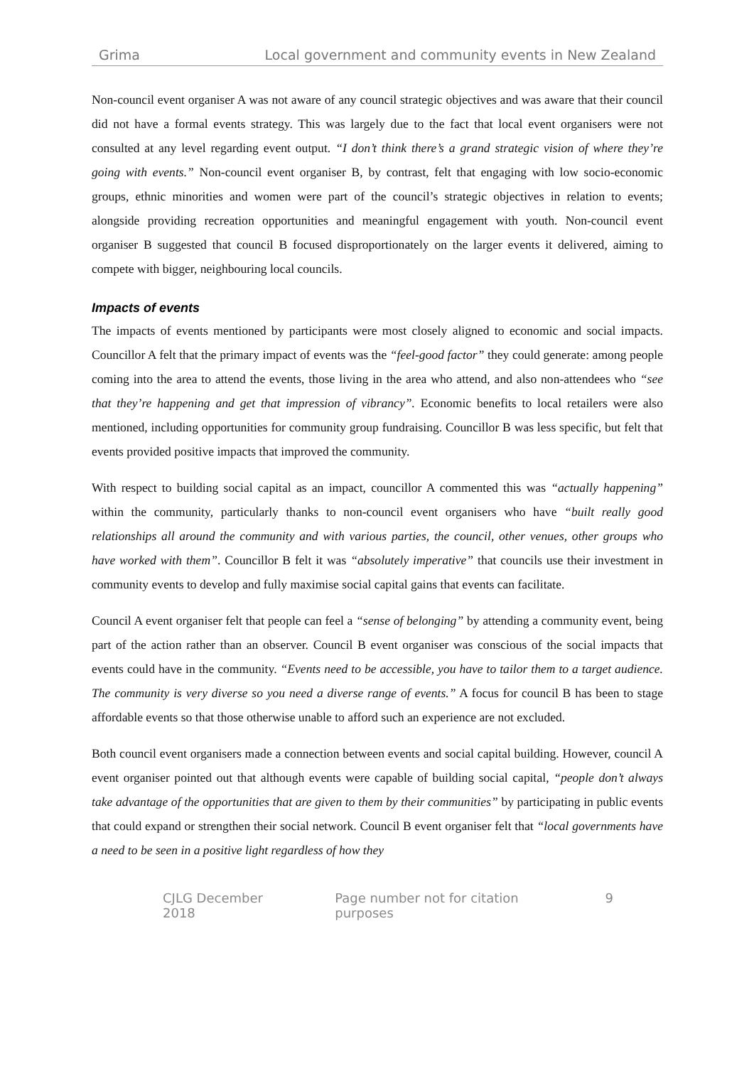Grima Local government and community events in New Zealand
Non-council event organiser A was not aware of any council strategic objectives and was aware that their council did not have a formal events strategy. This was largely due to the fact that local event organisers were not consulted at any level regarding event output. “I don’t think there’s a grand strategic vision of where they’re going with events.” Non-council event organiser B, by contrast, felt that engaging with low socio-economic groups, ethnic minorities and women were part of the council’s strategic objectives in relation to events; alongside providing recreation opportunities and meaningful engagement with youth. Non-council event organiser B suggested that council B focused disproportionately on the larger events it delivered, aiming to compete with bigger, neighbouring local councils.
Impacts of events
The impacts of events mentioned by participants were most closely aligned to economic and social impacts. Councillor A felt that the primary impact of events was the “feel-good factor” they could generate: among people coming into the area to attend the events, those living in the area who attend, and also non-attendees who “see that they’re happening and get that impression of vibrancy”. Economic benefits to local retailers were also mentioned, including opportunities for community group fundraising. Councillor B was less specific, but felt that events provided positive impacts that improved the community.
With respect to building social capital as an impact, councillor A commented this was “actually happening” within the community, particularly thanks to non-council event organisers who have “built really good relationships all around the community and with various parties, the council, other venues, other groups who have worked with them”. Councillor B felt it was “absolutely imperative” that councils use their investment in community events to develop and fully maximise social capital gains that events can facilitate.
Council A event organiser felt that people can feel a “sense of belonging” by attending a community event, being part of the action rather than an observer. Council B event organiser was conscious of the social impacts that events could have in the community. “Events need to be accessible, you have to tailor them to a target audience. The community is very diverse so you need a diverse range of events.” A focus for council B has been to stage affordable events so that those otherwise unable to afford such an experience are not excluded.
Both council event organisers made a connection between events and social capital building. However, council A event organiser pointed out that although events were capable of building social capital, “people don’t always take advantage of the opportunities that are given to them by their communities” by participating in public events that could expand or strengthen their social network. Council B event organiser felt that “local governments have a need to be seen in a positive light regardless of how they
CJLG December 2018 Page number not for citation purposes 9